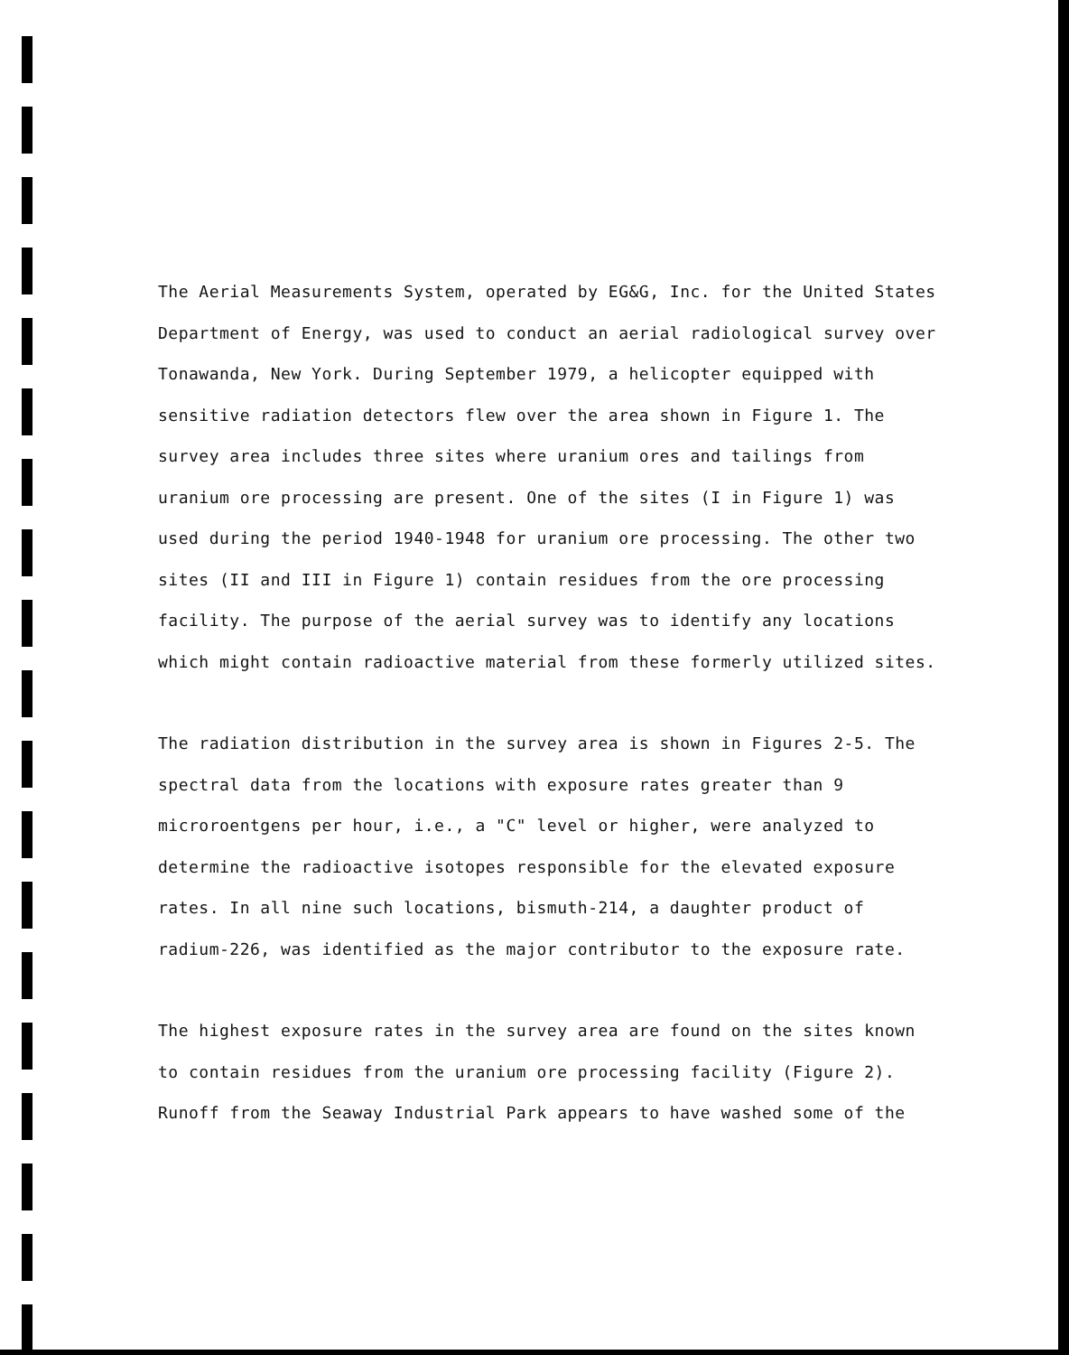The Aerial Measurements System, operated by EG&G, Inc. for the United States Department of Energy, was used to conduct an aerial radiological survey over Tonawanda, New York. During September 1979, a helicopter equipped with sensitive radiation detectors flew over the area shown in Figure 1. The survey area includes three sites where uranium ores and tailings from uranium ore processing are present. One of the sites (I in Figure 1) was used during the period 1940-1948 for uranium ore processing. The other two sites (II and III in Figure 1) contain residues from the ore processing facility. The purpose of the aerial survey was to identify any locations which might contain radioactive material from these formerly utilized sites.
The radiation distribution in the survey area is shown in Figures 2-5. The spectral data from the locations with exposure rates greater than 9 microroentgens per hour, i.e., a "C" level or higher, were analyzed to determine the radioactive isotopes responsible for the elevated exposure rates. In all nine such locations, bismuth-214, a daughter product of radium-226, was identified as the major contributor to the exposure rate.
The highest exposure rates in the survey area are found on the sites known to contain residues from the uranium ore processing facility (Figure 2). Runoff from the Seaway Industrial Park appears to have washed some of the